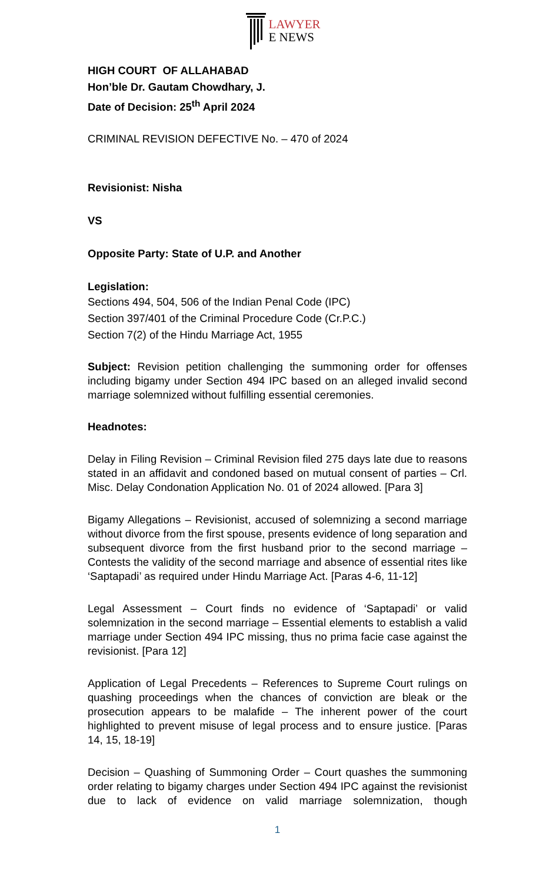LAWYER
E NEWS
HIGH COURT OF ALLAHABAD
Hon’ble Dr. Gautam Chowdhary, J.
Date of Decision: 25<sup>th</sup> April 2024
CRIMINAL REVISION DEFECTIVE No. – 470 of 2024
Revisionist: Nisha
VS
Opposite Party: State of U.P. and Another
Legislation:
Sections 494, 504, 506 of the Indian Penal Code (IPC)
Section 397/401 of the Criminal Procedure Code (Cr.P.C.)
Section 7(2) of the Hindu Marriage Act, 1955
Subject: Revision petition challenging the summoning order for offenses including bigamy under Section 494 IPC based on an alleged invalid second marriage solemnized without fulfilling essential ceremonies.
Headnotes:
Delay in Filing Revision – Criminal Revision filed 275 days late due to reasons stated in an affidavit and condoned based on mutual consent of parties – Crl. Misc. Delay Condonation Application No. 01 of 2024 allowed. [Para 3]
Bigamy Allegations – Revisionist, accused of solemnizing a second marriage without divorce from the first spouse, presents evidence of long separation and subsequent divorce from the first husband prior to the second marriage – Contests the validity of the second marriage and absence of essential rites like ‘Saptapadi’ as required under Hindu Marriage Act. [Paras 4-6, 11-12]
Legal Assessment – Court finds no evidence of ‘Saptapadi’ or valid solemnization in the second marriage – Essential elements to establish a valid marriage under Section 494 IPC missing, thus no prima facie case against the revisionist. [Para 12]
Application of Legal Precedents – References to Supreme Court rulings on quashing proceedings when the chances of conviction are bleak or the prosecution appears to be malafide – The inherent power of the court highlighted to prevent misuse of legal process and to ensure justice. [Paras 14, 15, 18-19]
Decision – Quashing of Summoning Order – Court quashes the summoning order relating to bigamy charges under Section 494 IPC against the revisionist due to lack of evidence on valid marriage solemnization, though
1